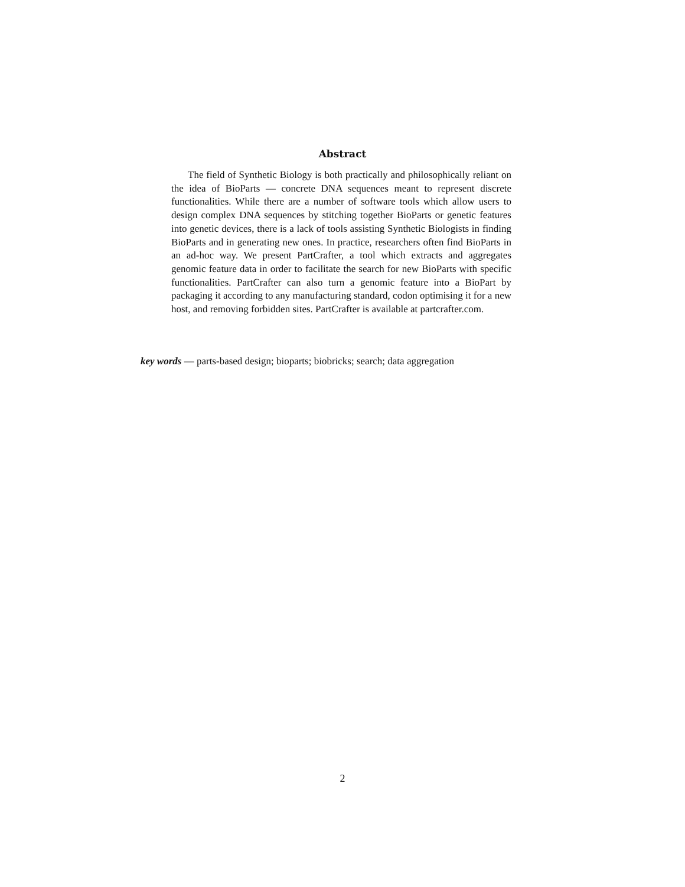Abstract
The field of Synthetic Biology is both practically and philosophically reliant on the idea of BioParts — concrete DNA sequences meant to represent discrete functionalities. While there are a number of software tools which allow users to design complex DNA sequences by stitching together BioParts or genetic features into genetic devices, there is a lack of tools assisting Synthetic Biologists in finding BioParts and in generating new ones. In practice, researchers often find BioParts in an ad-hoc way. We present PartCrafter, a tool which extracts and aggregates genomic feature data in order to facilitate the search for new BioParts with specific functionalities. PartCrafter can also turn a genomic feature into a BioPart by packaging it according to any manufacturing standard, codon optimising it for a new host, and removing forbidden sites. PartCrafter is available at partcrafter.com.
key words — parts-based design; bioparts; biobricks; search; data aggregation
2